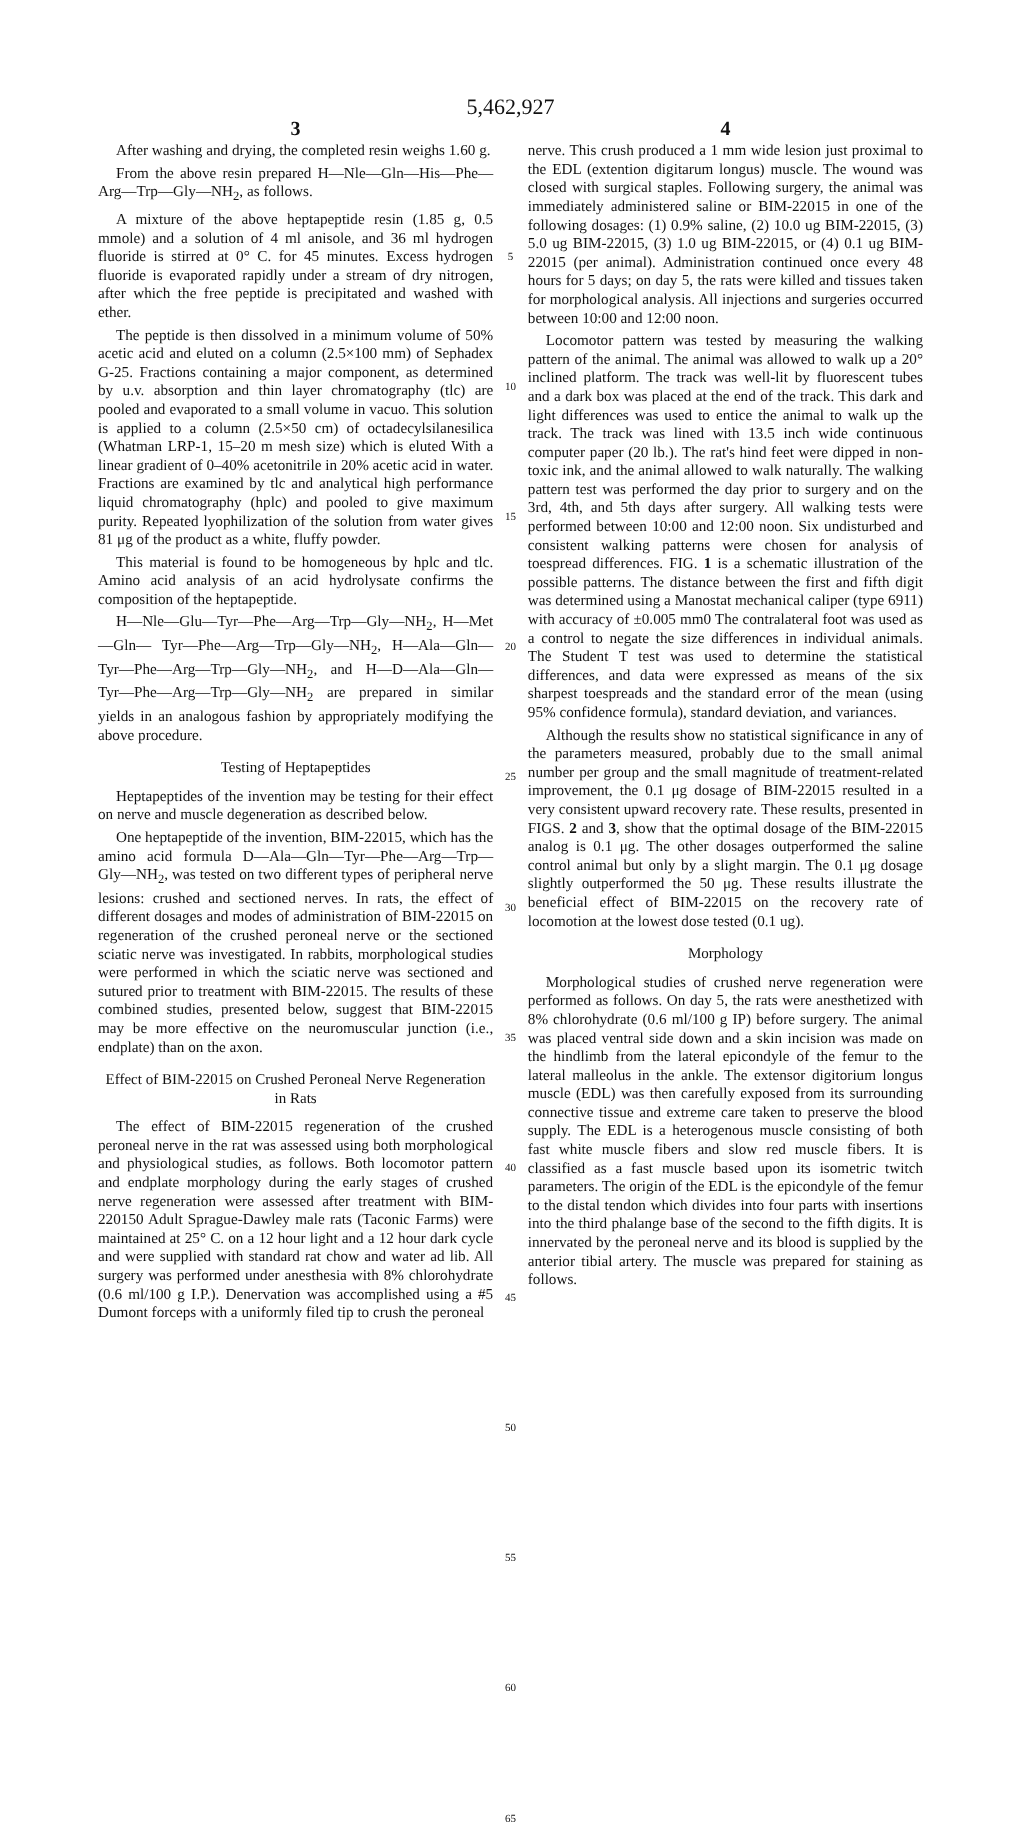5,462,927
3
After washing and drying, the completed resin weighs 1.60 g.
From the above resin prepared H—Nle—Gln—His—Phe—Arg—Trp—Gly—NH<sub>2</sub>, as follows.
A mixture of the above heptapeptide resin (1.85 g, 0.5 mmole) and a solution of 4 ml anisole, and 36 ml hydrogen fluoride is stirred at 0° C. for 45 minutes. Excess hydrogen fluoride is evaporated rapidly under a stream of dry nitrogen, after which the free peptide is precipitated and washed with ether.
The peptide is then dissolved in a minimum volume of 50% acetic acid and eluted on a column (2.5×100 mm) of Sephadex G-25. Fractions containing a major component, as determined by u.v. absorption and thin layer chromatography (tlc) are pooled and evaporated to a small volume in vacuo. This solution is applied to a column (2.5×50 cm) of octadecylsilanesilica (Whatman LRP-1, 15–20 m mesh size) which is eluted With a linear gradient of 0–40% acetonitrile in 20% acetic acid in water. Fractions are examined by tlc and analytical high performance liquid chromatography (hplc) and pooled to give maximum purity. Repeated lyophilization of the solution from water gives 81 μg of the product as a white, fluffy powder.
This material is found to be homogeneous by hplc and tlc. Amino acid analysis of an acid hydrolysate confirms the composition of the heptapeptide.
H—Nle—Glu—Tyr—Phe—Arg—Trp—Gly—NH<sub>2</sub>, H—Met—Gln— Tyr—Phe—Arg—Trp—Gly—NH<sub>2</sub>, H—Ala—Gln—Tyr—Phe—Arg—Trp—Gly—NH<sub>2</sub>, and H—D—Ala—Gln—Tyr—Phe—Arg—Trp—Gly—NH<sub>2</sub> are prepared in similar yields in an analogous fashion by appropriately modifying the above procedure.
Testing of Heptapeptides
Heptapeptides of the invention may be testing for their effect on nerve and muscle degeneration as described below.
One heptapeptide of the invention, BIM-22015, which has the amino acid formula D—Ala—Gln—Tyr—Phe—Arg—Trp—Gly—NH<sub>2</sub>, was tested on two different types of peripheral nerve lesions: crushed and sectioned nerves. In rats, the effect of different dosages and modes of administration of BIM-22015 on regeneration of the crushed peroneal nerve or the sectioned sciatic nerve was investigated. In rabbits, morphological studies were performed in which the sciatic nerve was sectioned and sutured prior to treatment with BIM-22015. The results of these combined studies, presented below, suggest that BIM-22015 may be more effective on the neuromuscular junction (i.e., endplate) than on the axon.
Effect of BIM-22015 on Crushed Peroneal Nerve Regeneration in Rats
The effect of BIM-22015 regeneration of the crushed peroneal nerve in the rat was assessed using both morphological and physiological studies, as follows. Both locomotor pattern and endplate morphology during the early stages of crushed nerve regeneration were assessed after treatment with BIM-220150 Adult Sprague-Dawley male rats (Taconic Farms) were maintained at 25° C. on a 12 hour light and a 12 hour dark cycle and were supplied with standard rat chow and water ad lib. All surgery was performed under anesthesia with 8% chlorohydrate (0.6 ml/100 g I.P.). Denervation was accomplished using a #5 Dumont forceps with a uniformly filed tip to crush the peroneal
5
10
15
20
25
30
35
40
45
50
55
60
65
4
nerve. This crush produced a 1 mm wide lesion just proximal to the EDL (extention digitarum longus) muscle. The wound was closed with surgical staples. Following surgery, the animal was immediately administered saline or BIM-22015 in one of the following dosages: (1) 0.9% saline, (2) 10.0 ug BIM-22015, (3) 5.0 ug BIM-22015, (3) 1.0 ug BIM-22015, or (4) 0.1 ug BIM-22015 (per animal). Administration continued once every 48 hours for 5 days; on day 5, the rats were killed and tissues taken for morphological analysis. All injections and surgeries occurred between 10:00 and 12:00 noon.
Locomotor pattern was tested by measuring the walking pattern of the animal. The animal was allowed to walk up a 20° inclined platform. The track was well-lit by fluorescent tubes and a dark box was placed at the end of the track. This dark and light differences was used to entice the animal to walk up the track. The track was lined with 13.5 inch wide continuous computer paper (20 lb.). The rat's hind feet were dipped in non-toxic ink, and the animal allowed to walk naturally. The walking pattern test was performed the day prior to surgery and on the 3rd, 4th, and 5th days after surgery. All walking tests were performed between 10:00 and 12:00 noon. Six undisturbed and consistent walking patterns were chosen for analysis of toespread differences. FIG. 1 is a schematic illustration of the possible patterns. The distance between the first and fifth digit was determined using a Manostat mechanical caliper (type 6911) with accuracy of ±0.005 mm0 The contralateral foot was used as a control to negate the size differences in individual animals. The Student T test was used to determine the statistical differences, and data were expressed as means of the six sharpest toespreads and the standard error of the mean (using 95% confidence formula), standard deviation, and variances.
Although the results show no statistical significance in any of the parameters measured, probably due to the small animal number per group and the small magnitude of treatment-related improvement, the 0.1 μg dosage of BIM-22015 resulted in a very consistent upward recovery rate. These results, presented in FIGS. 2 and 3, show that the optimal dosage of the BIM-22015 analog is 0.1 μg. The other dosages outperformed the saline control animal but only by a slight margin. The 0.1 μg dosage slightly outperformed the 50 μg. These results illustrate the beneficial effect of BIM-22015 on the recovery rate of locomotion at the lowest dose tested (0.1 ug).
Morphology
Morphological studies of crushed nerve regeneration were performed as follows. On day 5, the rats were anesthetized with 8% chlorohydrate (0.6 ml/100 g IP) before surgery. The animal was placed ventral side down and a skin incision was made on the hindlimb from the lateral epicondyle of the femur to the lateral malleolus in the ankle. The extensor digitorium longus muscle (EDL) was then carefully exposed from its surrounding connective tissue and extreme care taken to preserve the blood supply. The EDL is a heterogenous muscle consisting of both fast white muscle fibers and slow red muscle fibers. It is classified as a fast muscle based upon its isometric twitch parameters. The origin of the EDL is the epicondyle of the femur to the distal tendon which divides into four parts with insertions into the third phalange base of the second to the fifth digits. It is innervated by the peroneal nerve and its blood is supplied by the anterior tibial artery. The muscle was prepared for staining as follows.